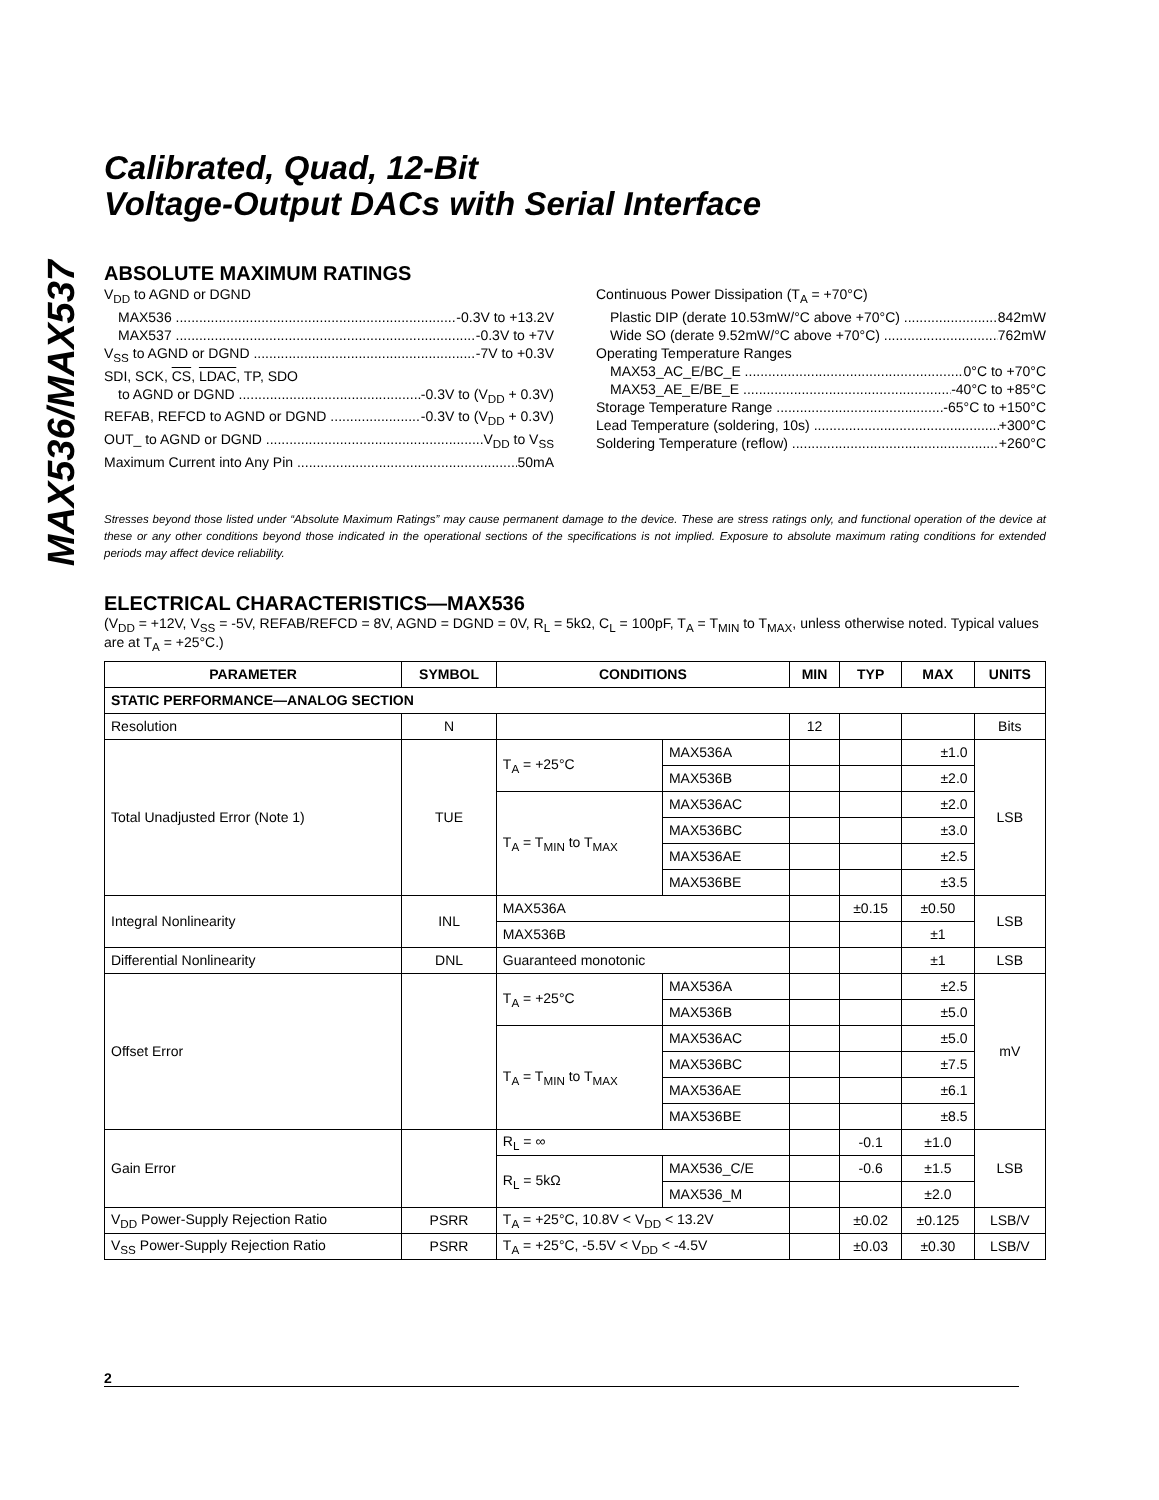MAX536/MAX537
Calibrated, Quad, 12-Bit
Voltage-Output DACs with Serial Interface
ABSOLUTE MAXIMUM RATINGS
V<sub>DD</sub> to AGND or DGND
MAX536 -0.3V to +13.2V
MAX537 -0.3V to +7V
V<sub>SS</sub> to AGND or DGND -7V to +0.3V
SDI, SCK, CS, LDAC, TP, SDO
to AGND or DGND -0.3V to (V<sub>DD</sub> + 0.3V)
REFAB, REFCD to AGND or DGND -0.3V to (V<sub>DD</sub> + 0.3V)
OUT_ to AGND or DGND V<sub>DD</sub> to V<sub>SS</sub>
Maximum Current into Any Pin 50mA
Continuous Power Dissipation (T<sub>A</sub> = +70°C)
Plastic DIP (derate 10.53mW/°C above +70°C) 842mW
Wide SO (derate 9.52mW/°C above +70°C) 762mW
Operating Temperature Ranges
MAX53_AC_E/BC_E 0°C to +70°C
MAX53_AE_E/BE_E -40°C to +85°C
Storage Temperature Range -65°C to +150°C
Lead Temperature (soldering, 10s) +300°C
Soldering Temperature (reflow) +260°C
Stresses beyond those listed under “Absolute Maximum Ratings” may cause permanent damage to the device. These are stress ratings only, and functional operation of the device at these or any other conditions beyond those indicated in the operational sections of the specifications is not implied. Exposure to absolute maximum rating conditions for extended periods may affect device reliability.
ELECTRICAL CHARACTERISTICS—MAX536
(V<sub>DD</sub> = +12V, V<sub>SS</sub> = -5V, REFAB/REFCD = 8V, AGND = DGND = 0V, R<sub>L</sub> = 5kΩ, C<sub>L</sub> = 100pF, T<sub>A</sub> = T<sub>MIN</sub> to T<sub>MAX</sub>, unless otherwise noted. Typical values are at T<sub>A</sub> = +25°C.)
| PARAMETER | SYMBOL | CONDITIONS | | MIN | TYP | MAX | UNITS |
| --- | --- | --- | --- | --- | --- | --- | --- |
| STATIC PERFORMANCE—ANALOG SECTION | | | | | | | |
| Resolution | N | | | 12 | | | Bits |
| Total Unadjusted Error (Note 1) | TUE | T<sub>A</sub> = +25°C | MAX536A | | | ±1.0 | LSB |
| | | | MAX536B | | | ±2.0 | |
| | | T<sub>A</sub> = T<sub>MIN</sub> to T<sub>MAX</sub> | MAX536AC | | | ±2.0 | |
| | | | MAX536BC | | | ±3.0 | |
| | | | MAX536AE | | | ±2.5 | |
| | | | MAX536BE | | | ±3.5 | |
| Integral Nonlinearity | INL | MAX536A | | | ±0.15 | ±0.50 | LSB |
| | | MAX536B | | | | ±1 | |
| Differential Nonlinearity | DNL | Guaranteed monotonic | | | | ±1 | LSB |
| Offset Error | | T<sub>A</sub> = +25°C | MAX536A | | | ±2.5 | mV |
| | | | MAX536B | | | ±5.0 | |
| | | T<sub>A</sub> = T<sub>MIN</sub> to T<sub>MAX</sub> | MAX536AC | | | ±5.0 | |
| | | | MAX536BC | | | ±7.5 | |
| | | | MAX536AE | | | ±6.1 | |
| | | | MAX536BE | | | ±8.5 | |
| Gain Error | | R<sub>L</sub> = ∞ | | | -0.1 | ±1.0 | LSB |
| | | R<sub>L</sub> = 5kΩ | MAX536_C/E | | -0.6 | ±1.5 | |
| | | | MAX536_M | | | ±2.0 | |
| V<sub>DD</sub> Power-Supply Rejection Ratio | PSRR | T<sub>A</sub> = +25°C, 10.8V < V<sub>DD</sub> < 13.2V | | | ±0.02 | ±0.125 | LSB/V |
| V<sub>SS</sub> Power-Supply Rejection Ratio | PSRR | T<sub>A</sub> = +25°C, -5.5V < V<sub>DD</sub> < -4.5V | | | ±0.03 | ±0.30 | LSB/V |
2